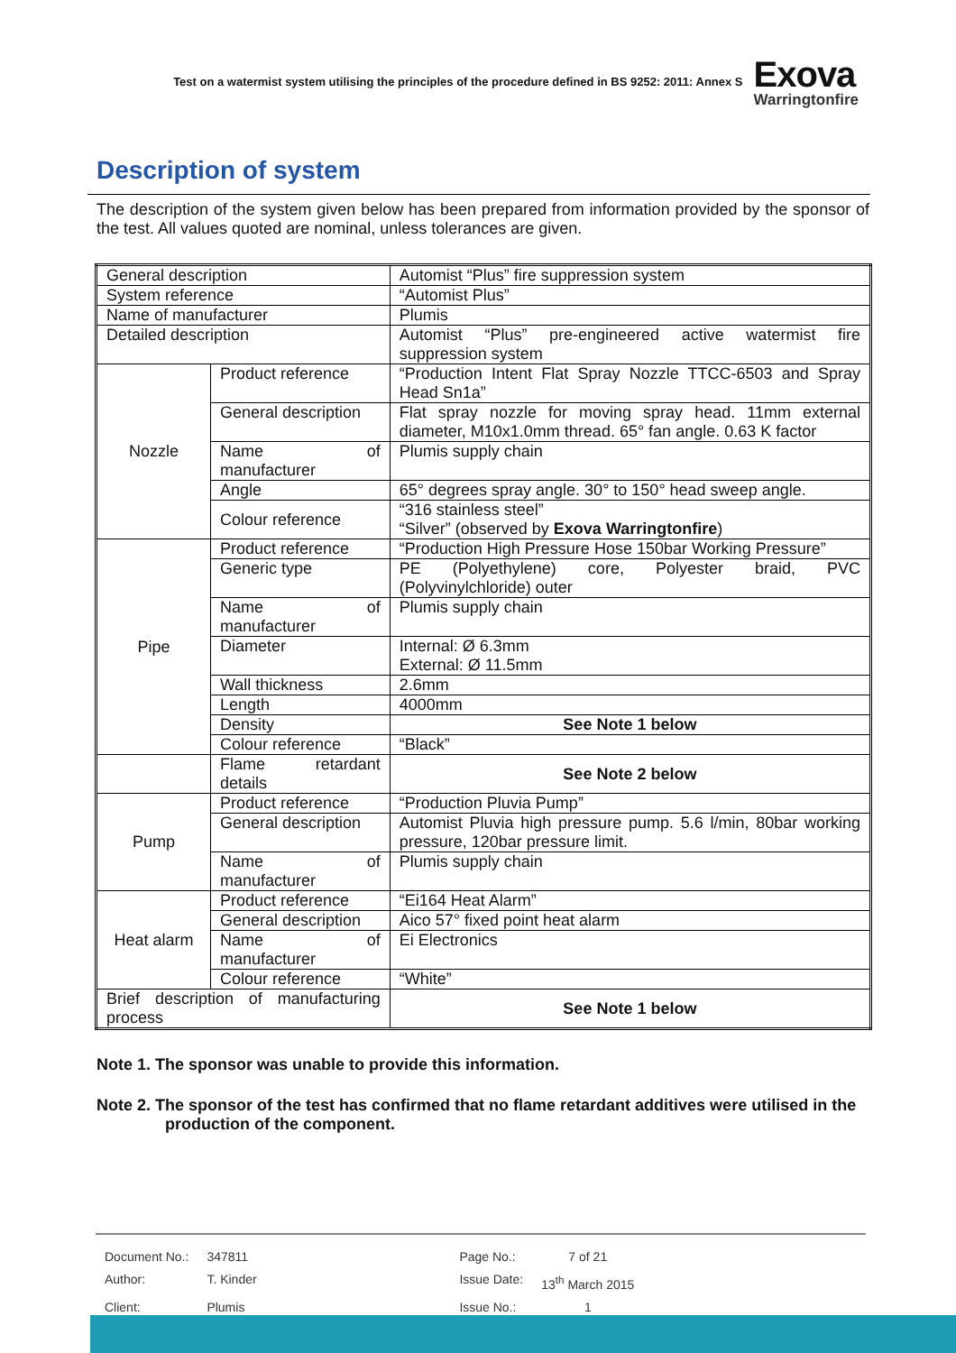Test on a watermist system utilising the principles of the procedure defined in BS 9252: 2011: Annex S
Exova
Warringtonfire
Description of system
The description of the system given below has been prepared from information provided by the sponsor of the test. All values quoted are nominal, unless tolerances are given.
| General description | | Automist “Plus” fire suppression system |
| System reference | | “Automist Plus” |
| Name of manufacturer | | Plumis |
| Detailed description | | Automist “Plus” pre-engineered active watermist fire suppression system |
| Nozzle | Product reference | “Production Intent Flat Spray Nozzle TTCC-6503 and Spray Head Sn1a” |
| | General description | Flat spray nozzle for moving spray head. 11mm external diameter, M10x1.0mm thread. 65° fan angle. 0.63 K factor |
| | Name of manufacturer | Plumis supply chain |
| | Angle | 65° degrees spray angle. 30° to 150° head sweep angle. |
| | Colour reference | “316 stainless steel” “Silver” (observed by Exova Warringtonfire ) |
| Pipe | Product reference | “Production High Pressure Hose 150bar Working Pressure” |
| | Generic type | PE (Polyethylene) core, Polyester braid, PVC (Polyvinylchloride) outer |
| | Name of manufacturer | Plumis supply chain |
| | Diameter | Internal: Ø 6.3mm External: Ø 11.5mm |
| | Wall thickness | 2.6mm |
| | Length | 4000mm |
| | Density | See Note 1 below |
| | Colour reference | “Black” |
| | Flame retardant details | See Note 2 below |
| Pump | Product reference | “Production Pluvia Pump” |
| | General description | Automist Pluvia high pressure pump. 5.6 l/min, 80bar working pressure, 120bar pressure limit. |
| | Name of manufacturer | Plumis supply chain |
| Heat alarm | Product reference | “Ei164 Heat Alarm” |
| | General description | Aico 57° fixed point heat alarm |
| | Name of manufacturer | Ei Electronics |
| | Colour reference | “White” |
| Brief description of manufacturing process | | See Note 1 below |
Note 1. The sponsor was unable to provide this information.
Note 2. The sponsor of the test has confirmed that no flame retardant additives were utilised in the production of the component.
| Document No.: | 347811 | Page No.: | 7 of 21 |
| Author: | T. Kinder | Issue Date: | 13<sup>th</sup> March 2015 |
| Client: | Plumis | Issue No.: | 1 |